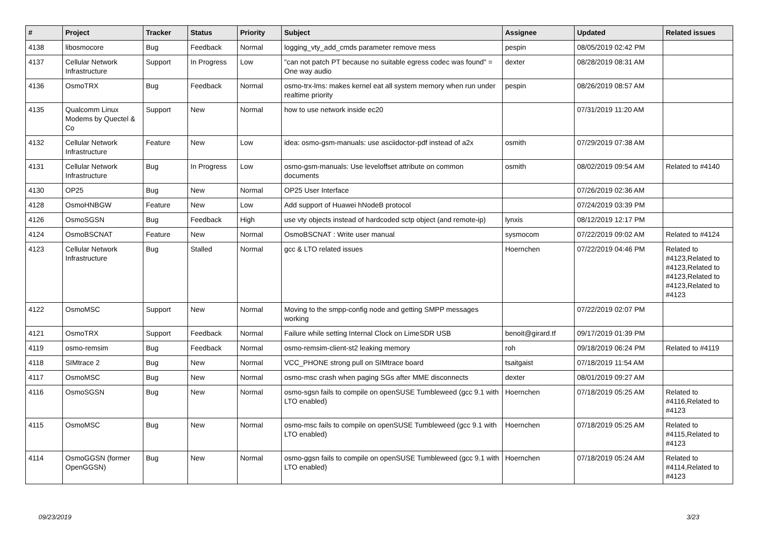| # | Project | Tracker | Status | Priority | Subject | Assignee | Updated | Related issues |
| --- | --- | --- | --- | --- | --- | --- | --- | --- |
| 4138 | libosmocore | Bug | Feedback | Normal | logging_vty_add_cmds parameter remove mess | pespin | 08/05/2019 02:42 PM | |
| 4137 | Cellular Network Infrastructure | Support | In Progress | Low | "can not patch PT because no suitable egress codec was found" = One way audio | dexter | 08/28/2019 08:31 AM | |
| 4136 | OsmoTRX | Bug | Feedback | Normal | osmo-trx-lms: makes kernel eat all system memory when run under realtime priority | pespin | 08/26/2019 08:57 AM | |
| 4135 | Qualcomm Linux Modems by Quectel & Co | Support | New | Normal | how to use network inside ec20 | | 07/31/2019 11:20 AM | |
| 4132 | Cellular Network Infrastructure | Feature | New | Low | idea: osmo-gsm-manuals: use asciidoctor-pdf instead of a2x | osmith | 07/29/2019 07:38 AM | |
| 4131 | Cellular Network Infrastructure | Bug | In Progress | Low | osmo-gsm-manuals: Use leveloffset attribute on common documents | osmith | 08/02/2019 09:54 AM | Related to #4140 |
| 4130 | OP25 | Bug | New | Normal | OP25 User Interface | | 07/26/2019 02:36 AM | |
| 4128 | OsmoHNBGW | Feature | New | Low | Add support of Huawei hNodeB protocol | | 07/24/2019 03:39 PM | |
| 4126 | OsmoSGSN | Bug | Feedback | High | use vty objects instead of hardcoded sctp object (and remote-ip) | lynxis | 08/12/2019 12:17 PM | |
| 4124 | OsmoBSCNAT | Feature | New | Normal | OsmoBSCNAT : Write user manual | sysmocom | 07/22/2019 09:02 AM | Related to #4124 |
| 4123 | Cellular Network Infrastructure | Bug | Stalled | Normal | gcc & LTO related issues | Hoernchen | 07/22/2019 04:46 PM | Related to #4123,Related to #4123,Related to #4123,Related to #4123,Related to #4123 |
| 4122 | OsmoMSC | Support | New | Normal | Moving to the smpp-config node and getting SMPP messages working | | 07/22/2019 02:07 PM | |
| 4121 | OsmoTRX | Support | Feedback | Normal | Failure while setting Internal Clock on LimeSDR USB | benoit@girard.tf | 09/17/2019 01:39 PM | |
| 4119 | osmo-remsim | Bug | Feedback | Normal | osmo-remsim-client-st2 leaking memory | roh | 09/18/2019 06:24 PM | Related to #4119 |
| 4118 | SIMtrace 2 | Bug | New | Normal | VCC_PHONE strong pull on SIMtrace board | tsaitgaist | 07/18/2019 11:54 AM | |
| 4117 | OsmoMSC | Bug | New | Normal | osmo-msc crash when paging SGs after MME disconnects | dexter | 08/01/2019 09:27 AM | |
| 4116 | OsmoSGSN | Bug | New | Normal | osmo-sgsn fails to compile on openSUSE Tumbleweed (gcc 9.1 with LTO enabled) | Hoernchen | 07/18/2019 05:25 AM | Related to #4116,Related to #4123 |
| 4115 | OsmoMSC | Bug | New | Normal | osmo-msc fails to compile on openSUSE Tumbleweed (gcc 9.1 with LTO enabled) | Hoernchen | 07/18/2019 05:25 AM | Related to #4115,Related to #4123 |
| 4114 | OsmoGGSN (former OpenGGSN) | Bug | New | Normal | osmo-ggsn fails to compile on openSUSE Tumbleweed (gcc 9.1 with LTO enabled) | Hoernchen | 07/18/2019 05:24 AM | Related to #4114,Related to #4123 |
09/23/2019 3/23